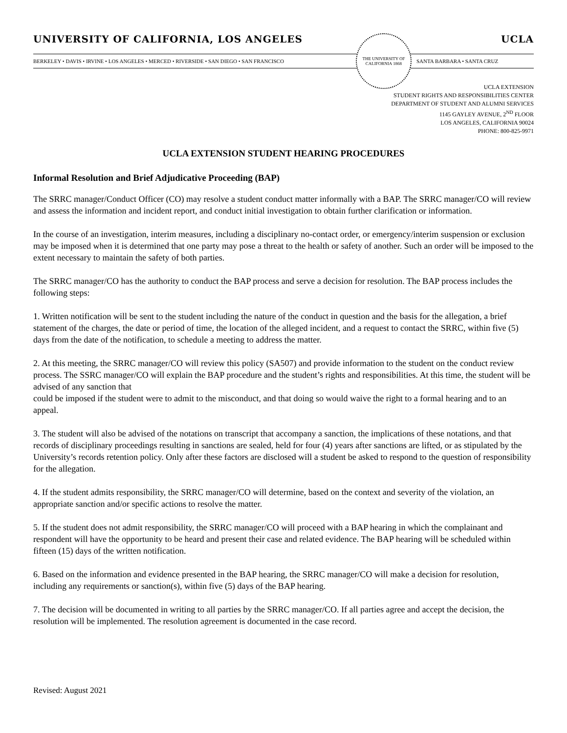UNIVERSITY OF CALIFORNIA, LOS ANGELES UCLA
BERKELEY • DAVIS • IRVINE • LOS ANGELES • MERCED • RIVERSIDE • SAN DIEGO • SAN FRANCISCO
THE UNIVERSITY OF CALIFORNIA 1868
SANTA BARBARA • SANTA CRUZ
UCLA EXTENSION
STUDENT RIGHTS AND RESPONSIBILITIES CENTER
DEPARTMENT OF STUDENT AND ALUMNI SERVICES
1145 GAYLEY AVENUE, 2<sup>ND</sup> FLOOR
LOS ANGELES, CALIFORNIA 90024
PHONE: 800-825-9971
UCLA EXTENSION STUDENT HEARING PROCEDURES
Informal Resolution and Brief Adjudicative Proceeding (BAP)
The SRRC manager/Conduct Officer (CO) may resolve a student conduct matter informally with a BAP. The SRRC manager/CO will review and assess the information and incident report, and conduct initial investigation to obtain further clarification or information.
In the course of an investigation, interim measures, including a disciplinary no-contact order, or emergency/interim suspension or exclusion may be imposed when it is determined that one party may pose a threat to the health or safety of another. Such an order will be imposed to the extent necessary to maintain the safety of both parties.
The SRRC manager/CO has the authority to conduct the BAP process and serve a decision for resolution. The BAP process includes the following steps:
1. Written notification will be sent to the student including the nature of the conduct in question and the basis for the allegation, a brief statement of the charges, the date or period of time, the location of the alleged incident, and a request to contact the SRRC, within five (5) days from the date of the notification, to schedule a meeting to address the matter.
2. At this meeting, the SRRC manager/CO will review this policy (SA507) and provide information to the student on the conduct review process. The SSRC manager/CO will explain the BAP procedure and the student’s rights and responsibilities. At this time, the student will be advised of any sanction that
could be imposed if the student were to admit to the misconduct, and that doing so would waive the right to a formal hearing and to an appeal.
3. The student will also be advised of the notations on transcript that accompany a sanction, the implications of these notations, and that records of disciplinary proceedings resulting in sanctions are sealed, held for four (4) years after sanctions are lifted, or as stipulated by the University’s records retention policy. Only after these factors are disclosed will a student be asked to respond to the question of responsibility for the allegation.
4. If the student admits responsibility, the SRRC manager/CO will determine, based on the context and severity of the violation, an appropriate sanction and/or specific actions to resolve the matter.
5. If the student does not admit responsibility, the SRRC manager/CO will proceed with a BAP hearing in which the complainant and respondent will have the opportunity to be heard and present their case and related evidence. The BAP hearing will be scheduled within fifteen (15) days of the written notification.
6. Based on the information and evidence presented in the BAP hearing, the SRRC manager/CO will make a decision for resolution, including any requirements or sanction(s), within five (5) days of the BAP hearing.
7. The decision will be documented in writing to all parties by the SRRC manager/CO. If all parties agree and accept the decision, the resolution will be implemented. The resolution agreement is documented in the case record.
Revised: August 2021